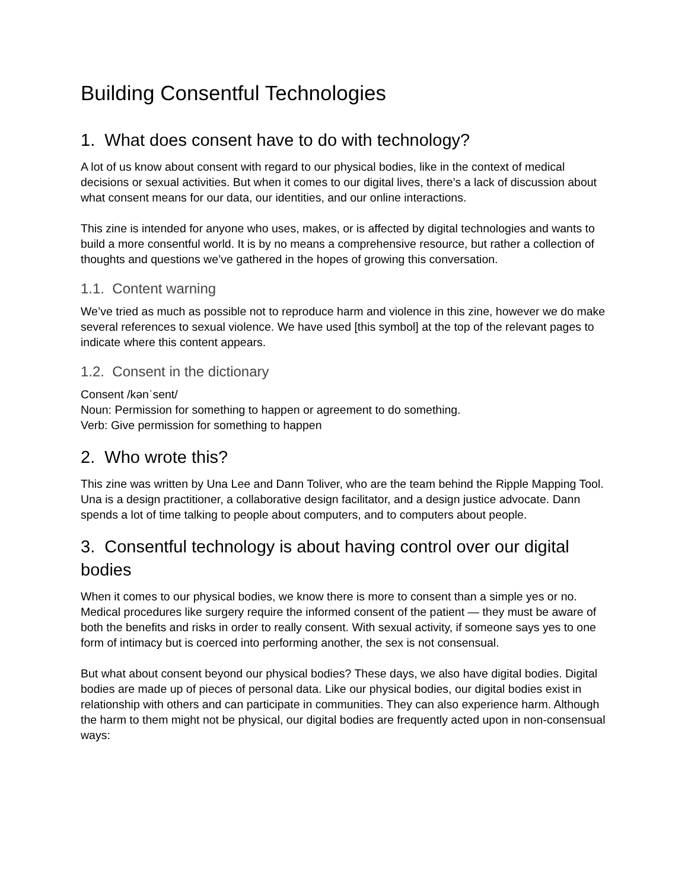Building Consentful Technologies
1. What does consent have to do with technology?
A lot of us know about consent with regard to our physical bodies, like in the context of medical decisions or sexual activities. But when it comes to our digital lives, there’s a lack of discussion about what consent means for our data, our identities, and our online interactions.
This zine is intended for anyone who uses, makes, or is affected by digital technologies and wants to build a more consentful world. It is by no means a comprehensive resource, but rather a collection of thoughts and questions we’ve gathered in the hopes of growing this conversation.
1.1. Content warning
We’ve tried as much as possible not to reproduce harm and violence in this zine, however we do make several references to sexual violence. We have used [this symbol] at the top of the relevant pages to indicate where this content appears.
1.2. Consent in the dictionary
Consent /kənˈsent/
Noun: Permission for something to happen or agreement to do something.
Verb: Give permission for something to happen
2. Who wrote this?
This zine was written by Una Lee and Dann Toliver, who are the team behind the Ripple Mapping Tool. Una is a design practitioner, a collaborative design facilitator, and a design justice advocate. Dann spends a lot of time talking to people about computers, and to computers about people.
3. Consentful technology is about having control over our digital bodies
When it comes to our physical bodies, we know there is more to consent than a simple yes or no. Medical procedures like surgery require the informed consent of the patient — they must be aware of both the benefits and risks in order to really consent. With sexual activity, if someone says yes to one form of intimacy but is coerced into performing another, the sex is not consensual.
But what about consent beyond our physical bodies? These days, we also have digital bodies. Digital bodies are made up of pieces of personal data. Like our physical bodies, our digital bodies exist in relationship with others and can participate in communities. They can also experience harm. Although the harm to them might not be physical, our digital bodies are frequently acted upon in non-consensual ways: